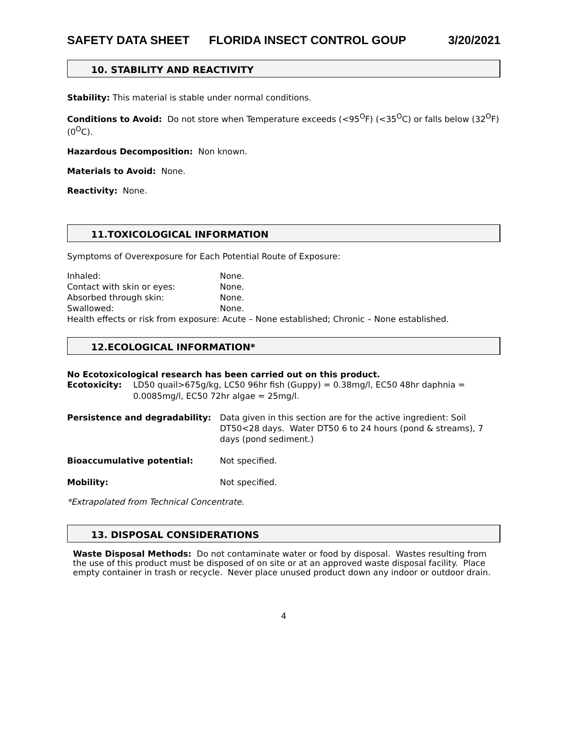SAFETY DATA SHEET FLORIDA INSECT CONTROL GOUP 3/20/2021
10. STABILITY AND REACTIVITY
Stability: This material is stable under normal conditions.
Conditions to Avoid: Do not store when Temperature exceeds (<95<sup>O</sup>F) (<35<sup>O</sup>C) or falls below (32<sup>O</sup>F) (0<sup>O</sup>C).
Hazardous Decomposition: Non known.
Materials to Avoid: None.
Reactivity: None.
11.TOXICOLOGICAL INFORMATION
Symptoms of Overexposure for Each Potential Route of Exposure:
| Inhaled: | None. |
| Contact with skin or eyes: | None. |
| Absorbed through skin: | None. |
| Swallowed: | None. |
Health effects or risk from exposure: Acute – None established; Chronic – None established.
12.ECOLOGICAL INFORMATION*
No Ecotoxicological research has been carried out on this product.
| Ecotoxicity: | LD50 quail>675g/kg, LC50 96hr fish (Guppy) = 0.38mg/l, EC50 48hr daphnia = 0.0085mg/l, EC50 72hr algae = 25mg/l. |
| Persistence and degradability: | Data given in this section are for the active ingredient: Soil DT50<28 days. Water DT50 6 to 24 hours (pond & streams), 7 days (pond sediment.) |
| Bioaccumulative potential: | Not specified. |
| Mobility: | Not specified. |
*Extrapolated from Technical Concentrate.
13. DISPOSAL CONSIDERATIONS
Waste Disposal Methods: Do not contaminate water or food by disposal. Wastes resulting from the use of this product must be disposed of on site or at an approved waste disposal facility. Place empty container in trash or recycle. Never place unused product down any indoor or outdoor drain.
4